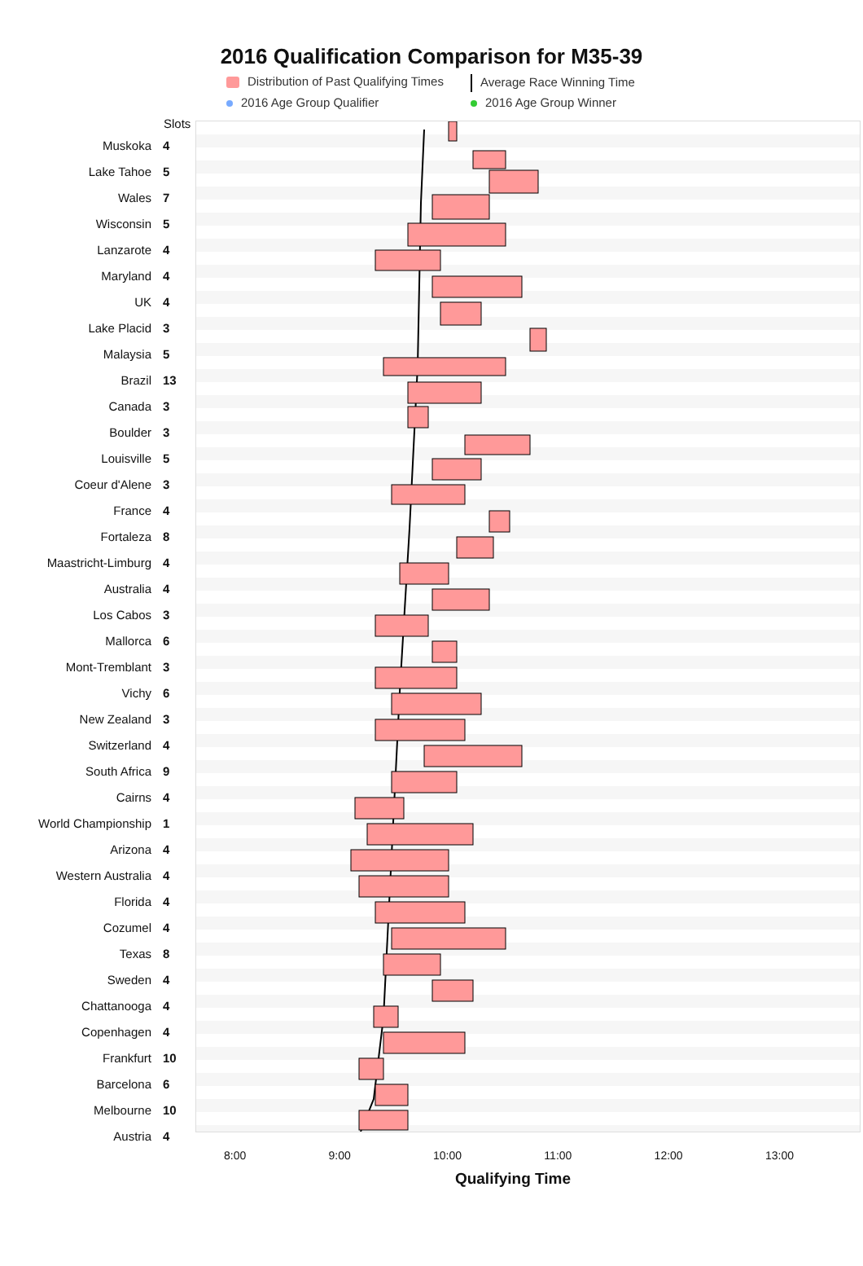2016 Qualification Comparison for M35-39
Distribution of Past Qualifying Times
Average Race Winning Time
2016 Age Group Qualifier
2016 Age Group Winner
| | Slots |
| --- | --- |
| Muskoka | 4 |
| Lake Tahoe | 5 |
| Wales | 7 |
| Wisconsin | 5 |
| Lanzarote | 4 |
| Maryland | 4 |
| UK | 4 |
| Lake Placid | 3 |
| Malaysia | 5 |
| Brazil | 13 |
| Canada | 3 |
| Boulder | 3 |
| Louisville | 5 |
| Coeur d'Alene | 3 |
| France | 4 |
| Fortaleza | 8 |
| Maastricht-Limburg | 4 |
| Australia | 4 |
| Los Cabos | 3 |
| Mallorca | 6 |
| Mont-Tremblant | 3 |
| Vichy | 6 |
| New Zealand | 3 |
| Switzerland | 4 |
| South Africa | 9 |
| Cairns | 4 |
| World Championship | 1 |
| Arizona | 4 |
| Western Australia | 4 |
| Florida | 4 |
| Cozumel | 4 |
| Texas | 8 |
| Sweden | 4 |
| Chattanooga | 4 |
| Copenhagen | 4 |
| Frankfurt | 10 |
| Barcelona | 6 |
| Melbourne | 10 |
| Austria | 4 |
8:00 9:00 10:00 11:00 12:00 13:00
Qualifying Time